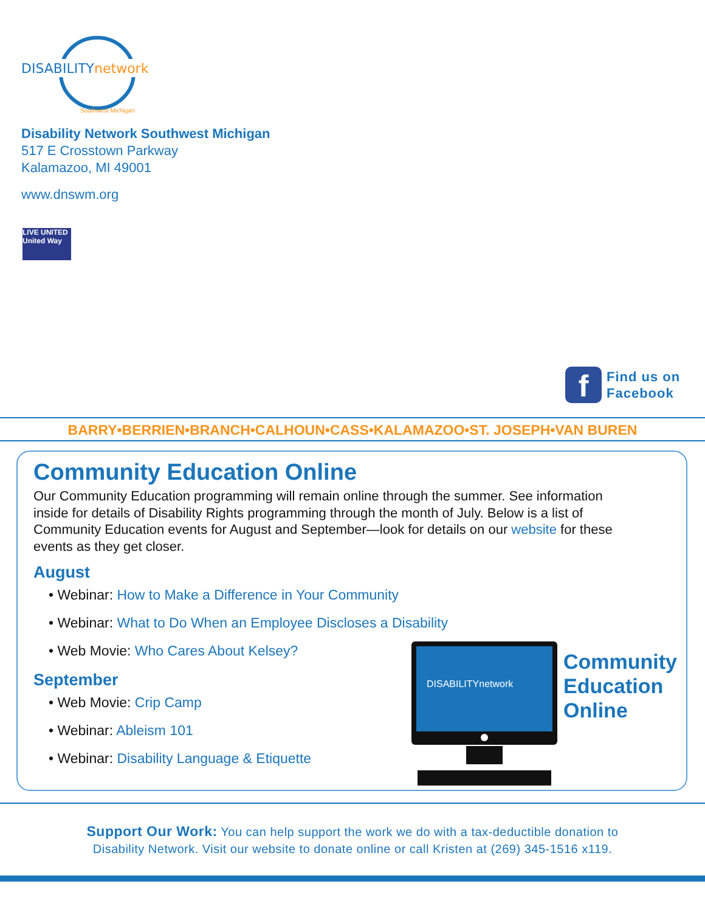DISABILITYnetwork
Southwest Michigan
Disability Network Southwest Michigan
517 E Crosstown Parkway
Kalamazoo, MI 49001
www.dnswm.org
LIVE UNITED
United Way
f
Find us on
Facebook
BARRY•BERRIEN•BRANCH•CALHOUN•CASS•KALAMAZOO•ST. JOSEPH•VAN BUREN
Community Education Online
Our Community Education programming will remain online through the summer. See information inside for details of Disability Rights programming through the month of July. Below is a list of Community Education events for August and September—look for details on our website for these events as they get closer.
August
• Webinar: How to Make a Difference in Your Community
• Webinar: What to Do When an Employee Discloses a Disability
• Web Movie: Who Cares About Kelsey?
September
• Web Movie: Crip Camp
• Webinar: Ableism 101
• Webinar: Disability Language & Etiquette
DISABILITYnetwork
Community
Education
Online
Support Our Work: You can help support the work we do with a tax-deductible donation to
Disability Network. Visit our website to donate online or call Kristen at (269) 345-1516 x119.